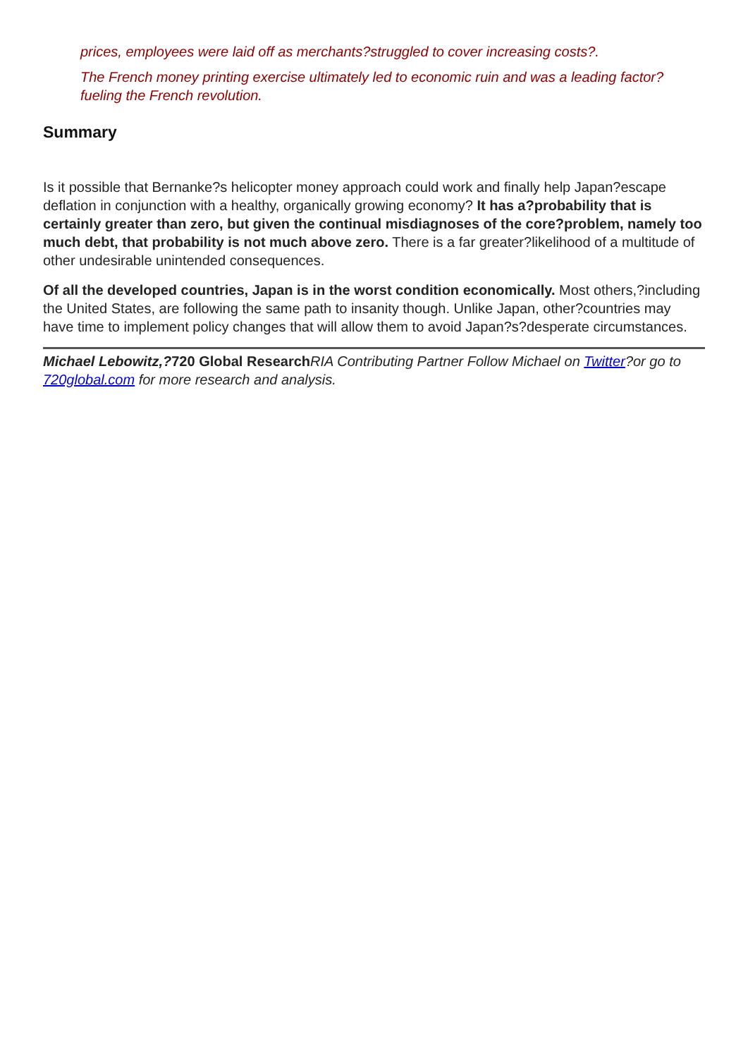prices, employees were laid off as merchants?struggled to cover increasing costs?.
The French money printing exercise ultimately led to economic ruin and was a leading factor?fueling the French revolution.
Summary
Is it possible that Bernanke?s helicopter money approach could work and finally help Japan?escape deflation in conjunction with a healthy, organically growing economy? It has a?probability that is certainly greater than zero, but given the continual misdiagnoses of the core?problem, namely too much debt, that probability is not much above zero. There is a far greater?likelihood of a multitude of other undesirable unintended consequences.
Of all the developed countries, Japan is in the worst condition economically. Most others,?including the United States, are following the same path to insanity though. Unlike Japan, other?countries may have time to implement policy changes that will allow them to avoid Japan?s?desperate circumstances.
Michael Lebowitz,?720 Global Research RIA Contributing Partner Follow Michael on Twitter?or go to 720global.com for more research and analysis.